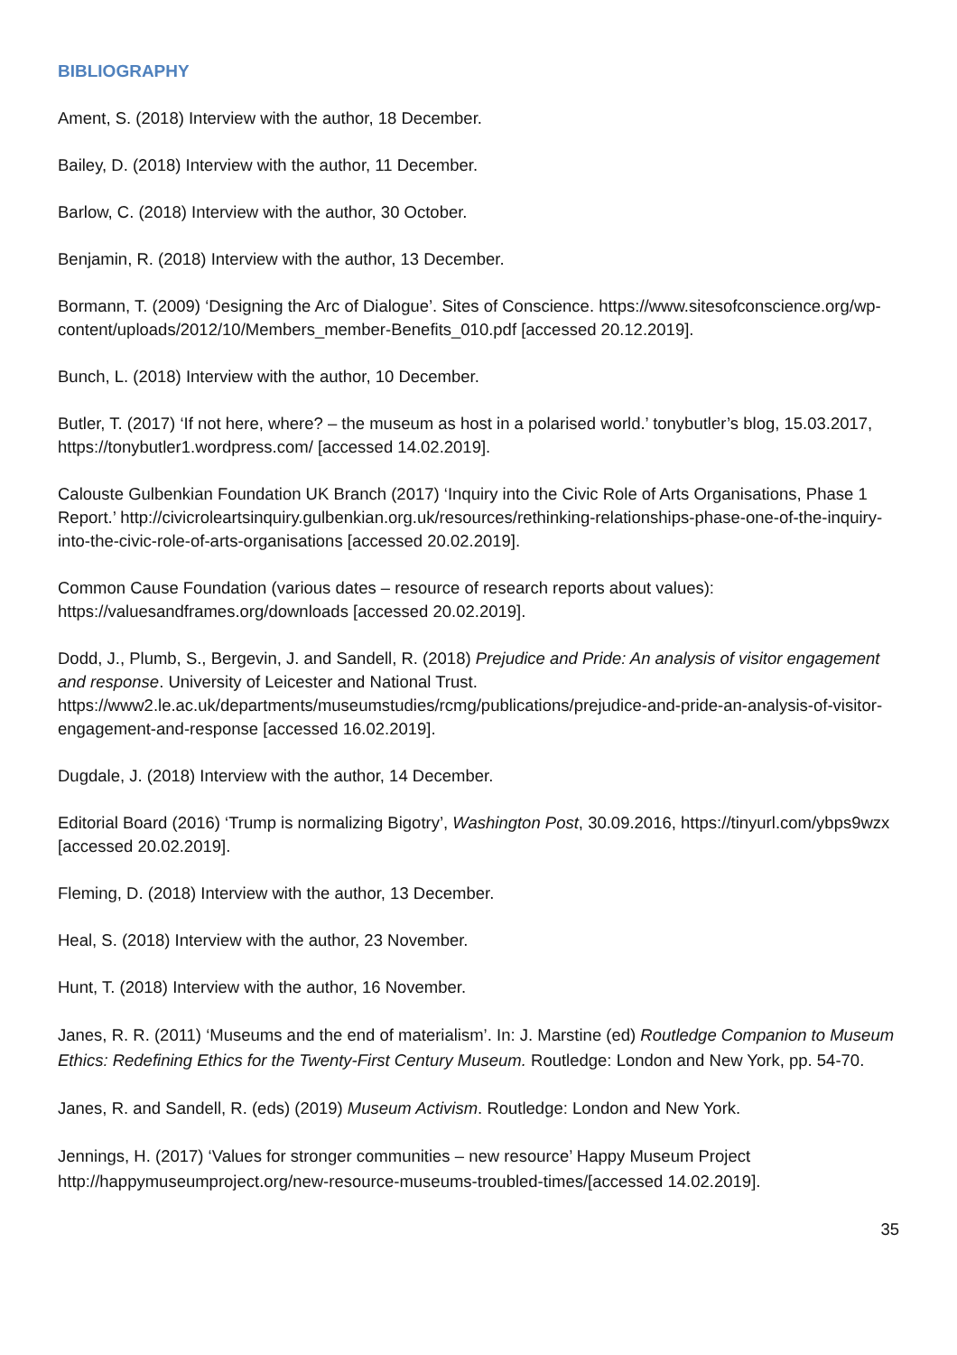BIBLIOGRAPHY
Ament, S. (2018) Interview with the author, 18 December.
Bailey, D. (2018) Interview with the author, 11 December.
Barlow, C. (2018) Interview with the author, 30 October.
Benjamin, R. (2018) Interview with the author, 13 December.
Bormann, T. (2009) ‘Designing the Arc of Dialogue’. Sites of Conscience. https://www.sitesofconscience.org/wp-content/uploads/2012/10/Members_member-Benefits_010.pdf [accessed 20.12.2019].
Bunch, L. (2018) Interview with the author, 10 December.
Butler, T. (2017) ‘If not here, where? – the museum as host in a polarised world.’ tonybutler’s blog, 15.03.2017, https://tonybutler1.wordpress.com/ [accessed 14.02.2019].
Calouste Gulbenkian Foundation UK Branch (2017) ‘Inquiry into the Civic Role of Arts Organisations, Phase 1 Report.’ http://civicroleartsinquiry.gulbenkian.org.uk/resources/rethinking-relationships-phase-one-of-the-inquiry-into-the-civic-role-of-arts-organisations [accessed 20.02.2019].
Common Cause Foundation (various dates – resource of research reports about values): https://valuesandframes.org/downloads [accessed 20.02.2019].
Dodd, J., Plumb, S., Bergevin, J. and Sandell, R. (2018) Prejudice and Pride: An analysis of visitor engagement and response. University of Leicester and National Trust. https://www2.le.ac.uk/departments/museumstudies/rcmg/publications/prejudice-and-pride-an-analysis-of-visitor-engagement-and-response [accessed 16.02.2019].
Dugdale, J. (2018) Interview with the author, 14 December.
Editorial Board (2016) ‘Trump is normalizing Bigotry’, Washington Post, 30.09.2016, https://tinyurl.com/ybps9wzx [accessed 20.02.2019].
Fleming, D. (2018) Interview with the author, 13 December.
Heal, S. (2018) Interview with the author, 23 November.
Hunt, T. (2018) Interview with the author, 16 November.
Janes, R. R. (2011) ‘Museums and the end of materialism’. In: J. Marstine (ed) Routledge Companion to Museum Ethics: Redefining Ethics for the Twenty-First Century Museum. Routledge: London and New York, pp. 54-70.
Janes, R. and Sandell, R. (eds) (2019) Museum Activism. Routledge: London and New York.
Jennings, H. (2017) ‘Values for stronger communities – new resource’ Happy Museum Project http://happymuseumproject.org/new-resource-museums-troubled-times/[accessed 14.02.2019].
35